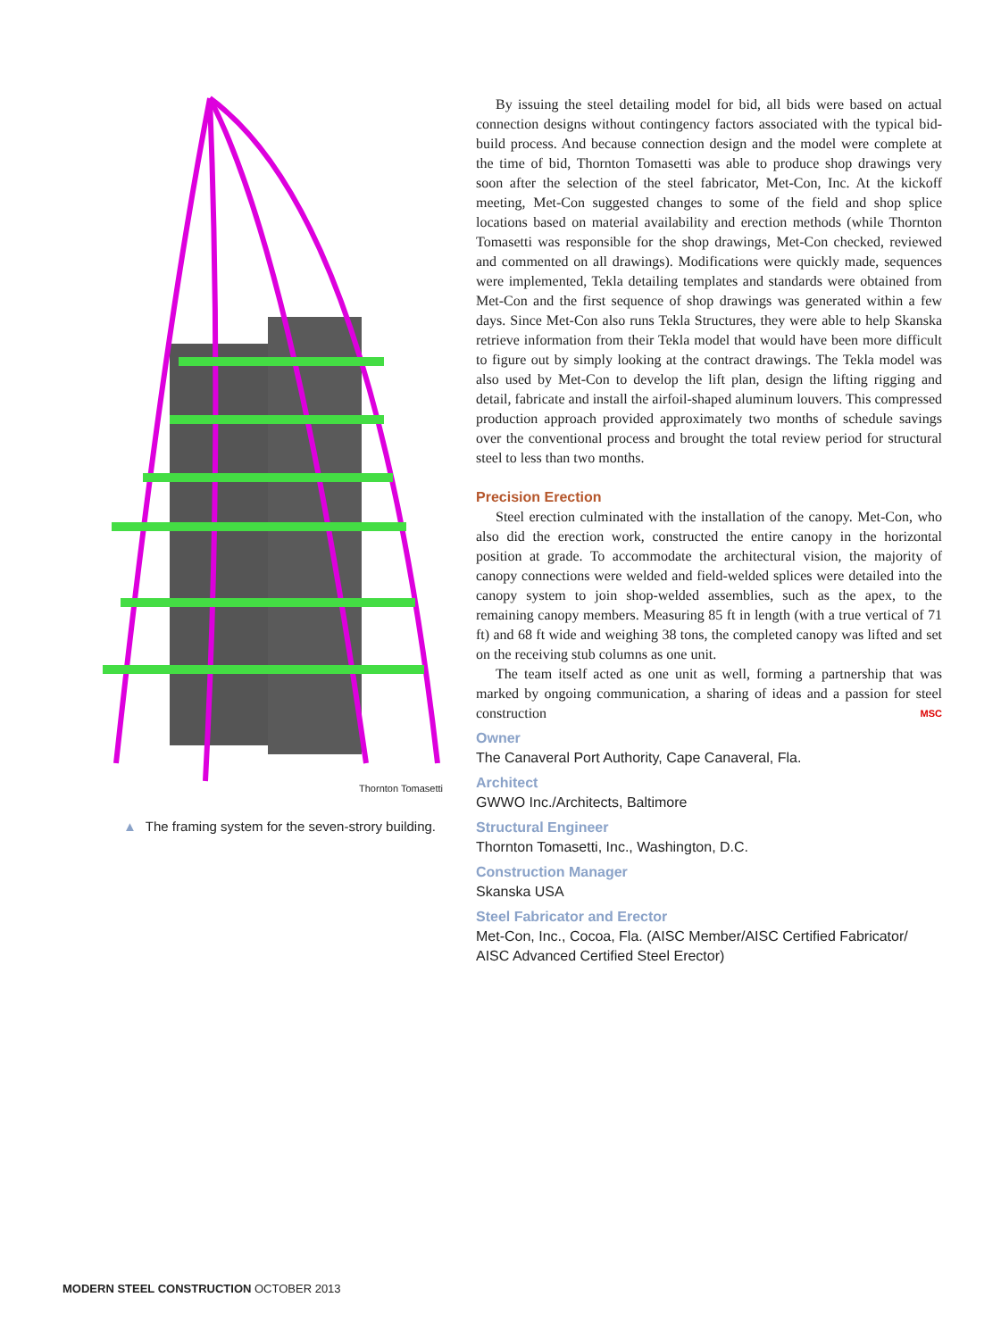Thornton Tomasetti
▲ The framing system for the seven-strory building.
By issuing the steel detailing model for bid, all bids were based on actual connection designs without contingency factors associated with the typical bid-build process. And because connection design and the model were complete at the time of bid, Thornton Tomasetti was able to produce shop drawings very soon after the selection of the steel fabricator, Met-Con, Inc. At the kickoff meeting, Met-Con suggested changes to some of the field and shop splice locations based on material availability and erection methods (while Thornton Tomasetti was responsible for the shop drawings, Met-Con checked, reviewed and commented on all drawings). Modifications were quickly made, sequences were implemented, Tekla detailing templates and standards were obtained from Met-Con and the first sequence of shop drawings was generated within a few days. Since Met-Con also runs Tekla Structures, they were able to help Skanska retrieve information from their Tekla model that would have been more difficult to figure out by simply looking at the contract drawings. The Tekla model was also used by Met-Con to develop the lift plan, design the lifting rigging and detail, fabricate and install the airfoil-shaped aluminum louvers. This compressed production approach provided approximately two months of schedule savings over the conventional process and brought the total review period for structural steel to less than two months.
Precision Erection
Steel erection culminated with the installation of the canopy. Met-Con, who also did the erection work, constructed the entire canopy in the horizontal position at grade. To accommodate the architectural vision, the majority of canopy connections were welded and field-welded splices were detailed into the canopy system to join shop-welded assemblies, such as the apex, to the remaining canopy members. Measuring 85 ft in length (with a true vertical of 71 ft) and 68 ft wide and weighing 38 tons, the completed canopy was lifted and set on the receiving stub columns as one unit.
The team itself acted as one unit as well, forming a partnership that was marked by ongoing communication, a sharing of ideas and a passion for steel construction MSC
Owner
The Canaveral Port Authority, Cape Canaveral, Fla.
Architect
GWWO Inc./Architects, Baltimore
Structural Engineer
Thornton Tomasetti, Inc., Washington, D.C.
Construction Manager
Skanska USA
Steel Fabricator and Erector
Met-Con, Inc., Cocoa, Fla. (AISC Member/AISC Certified Fabricator/ AISC Advanced Certified Steel Erector)
MODERN STEEL CONSTRUCTION OCTOBER 2013